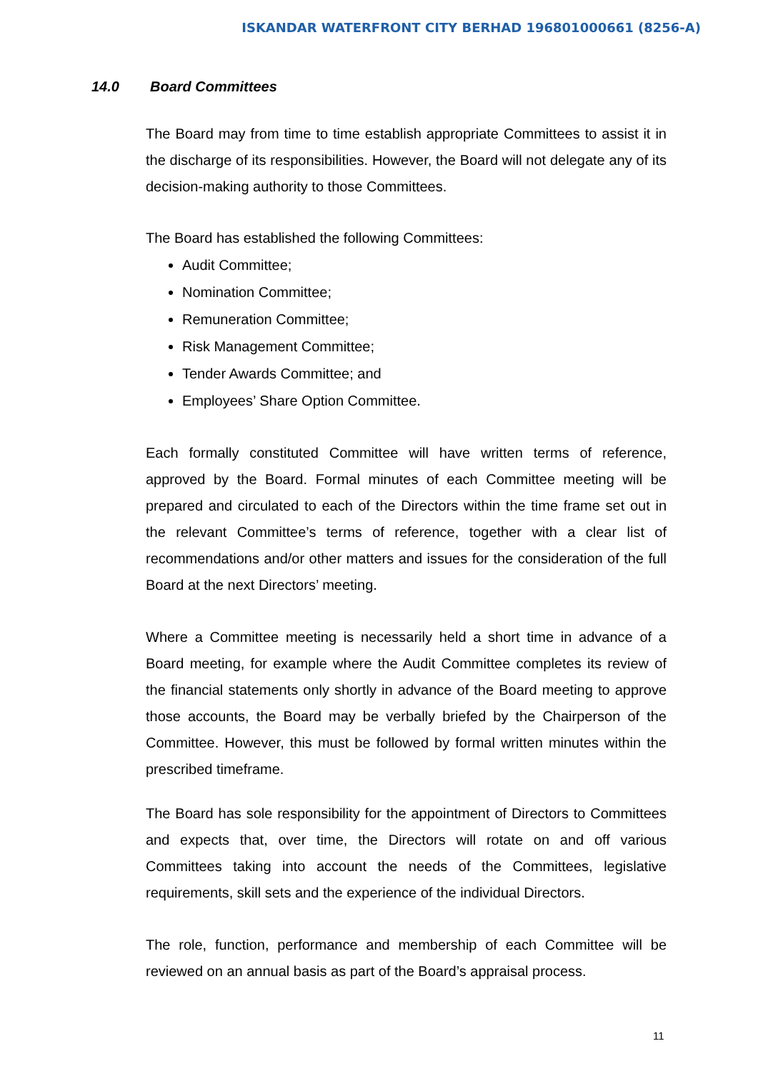ISKANDAR WATERFRONT CITY BERHAD 196801000661 (8256-A)
14.0 Board Committees
The Board may from time to time establish appropriate Committees to assist it in the discharge of its responsibilities. However, the Board will not delegate any of its decision-making authority to those Committees.
The Board has established the following Committees:
Audit Committee;
Nomination Committee;
Remuneration Committee;
Risk Management Committee;
Tender Awards Committee; and
Employees’ Share Option Committee.
Each formally constituted Committee will have written terms of reference, approved by the Board. Formal minutes of each Committee meeting will be prepared and circulated to each of the Directors within the time frame set out in the relevant Committee’s terms of reference, together with a clear list of recommendations and/or other matters and issues for the consideration of the full Board at the next Directors’ meeting.
Where a Committee meeting is necessarily held a short time in advance of a Board meeting, for example where the Audit Committee completes its review of the financial statements only shortly in advance of the Board meeting to approve those accounts, the Board may be verbally briefed by the Chairperson of the Committee. However, this must be followed by formal written minutes within the prescribed timeframe.
The Board has sole responsibility for the appointment of Directors to Committees and expects that, over time, the Directors will rotate on and off various Committees taking into account the needs of the Committees, legislative requirements, skill sets and the experience of the individual Directors.
The role, function, performance and membership of each Committee will be reviewed on an annual basis as part of the Board’s appraisal process.
11